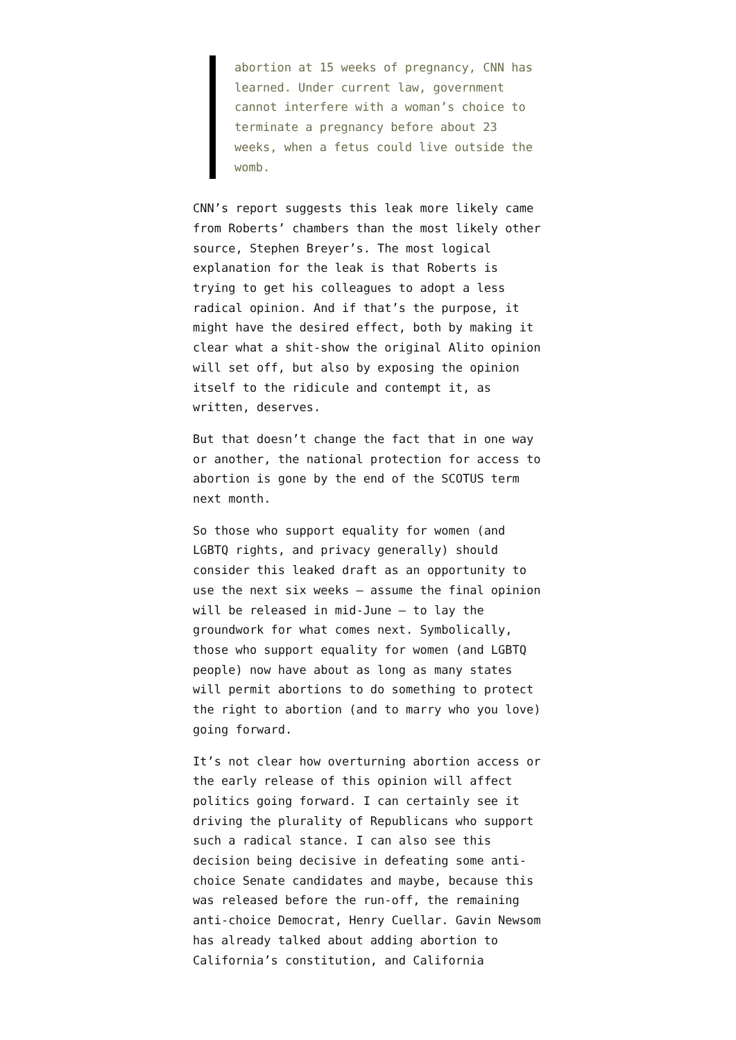abortion at 15 weeks of pregnancy, CNN has learned. Under current law, government cannot interfere with a woman’s choice to terminate a pregnancy before about 23 weeks, when a fetus could live outside the womb.
CNN’s report suggests this leak more likely came from Roberts’ chambers than the most likely other source, Stephen Breyer’s. The most logical explanation for the leak is that Roberts is trying to get his colleagues to adopt a less radical opinion. And if that’s the purpose, it might have the desired effect, both by making it clear what a shit-show the original Alito opinion will set off, but also by exposing the opinion itself to the ridicule and contempt it, as written, deserves.
But that doesn’t change the fact that in one way or another, the national protection for access to abortion is gone by the end of the SCOTUS term next month.
So those who support equality for women (and LGBTQ rights, and privacy generally) should consider this leaked draft as an opportunity to use the next six weeks — assume the final opinion will be released in mid-June — to lay the groundwork for what comes next. Symbolically, those who support equality for women (and LGBTQ people) now have about as long as many states will permit abortions to do something to protect the right to abortion (and to marry who you love) going forward.
It’s not clear how overturning abortion access or the early release of this opinion will affect politics going forward. I can certainly see it driving the plurality of Republicans who support such a radical stance. I can also see this decision being decisive in defeating some anti-choice Senate candidates and maybe, because this was released before the run-off, the remaining anti-choice Democrat, Henry Cuellar. Gavin Newsom has already talked about adding abortion to California’s constitution, and California